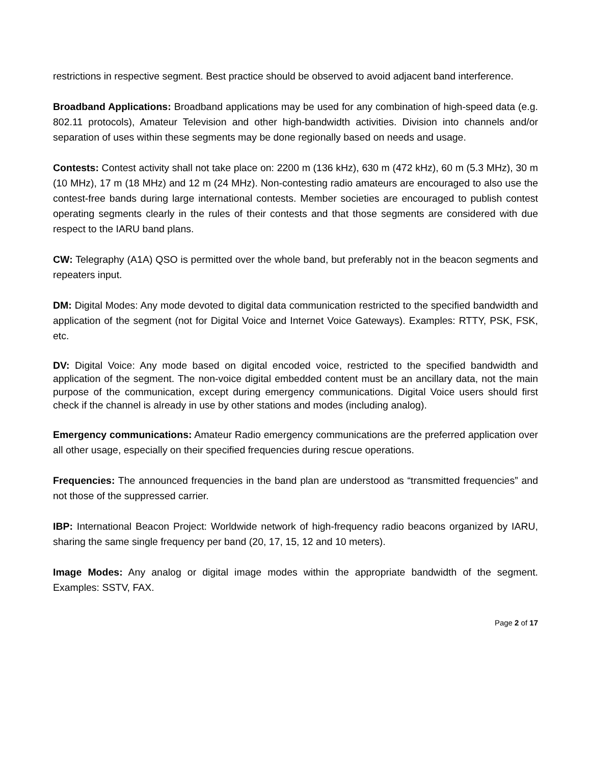restrictions in respective segment. Best practice should be observed to avoid adjacent band interference.
Broadband Applications: Broadband applications may be used for any combination of high-speed data (e.g. 802.11 protocols), Amateur Television and other high-bandwidth activities. Division into channels and/or separation of uses within these segments may be done regionally based on needs and usage.
Contests: Contest activity shall not take place on: 2200 m (136 kHz), 630 m (472 kHz), 60 m (5.3 MHz), 30 m (10 MHz), 17 m (18 MHz) and 12 m (24 MHz). Non-contesting radio amateurs are encouraged to also use the contest-free bands during large international contests. Member societies are encouraged to publish contest operating segments clearly in the rules of their contests and that those segments are considered with due respect to the IARU band plans.
CW: Telegraphy (A1A) QSO is permitted over the whole band, but preferably not in the beacon segments and repeaters input.
DM: Digital Modes: Any mode devoted to digital data communication restricted to the specified bandwidth and application of the segment (not for Digital Voice and Internet Voice Gateways). Examples: RTTY, PSK, FSK, etc.
DV: Digital Voice: Any mode based on digital encoded voice, restricted to the specified bandwidth and application of the segment. The non-voice digital embedded content must be an ancillary data, not the main purpose of the communication, except during emergency communications. Digital Voice users should first check if the channel is already in use by other stations and modes (including analog).
Emergency communications: Amateur Radio emergency communications are the preferred application over all other usage, especially on their specified frequencies during rescue operations.
Frequencies: The announced frequencies in the band plan are understood as “transmitted frequencies” and not those of the suppressed carrier.
IBP: International Beacon Project: Worldwide network of high-frequency radio beacons organized by IARU, sharing the same single frequency per band (20, 17, 15, 12 and 10 meters).
Image Modes: Any analog or digital image modes within the appropriate bandwidth of the segment. Examples: SSTV, FAX.
Page 2 of 17